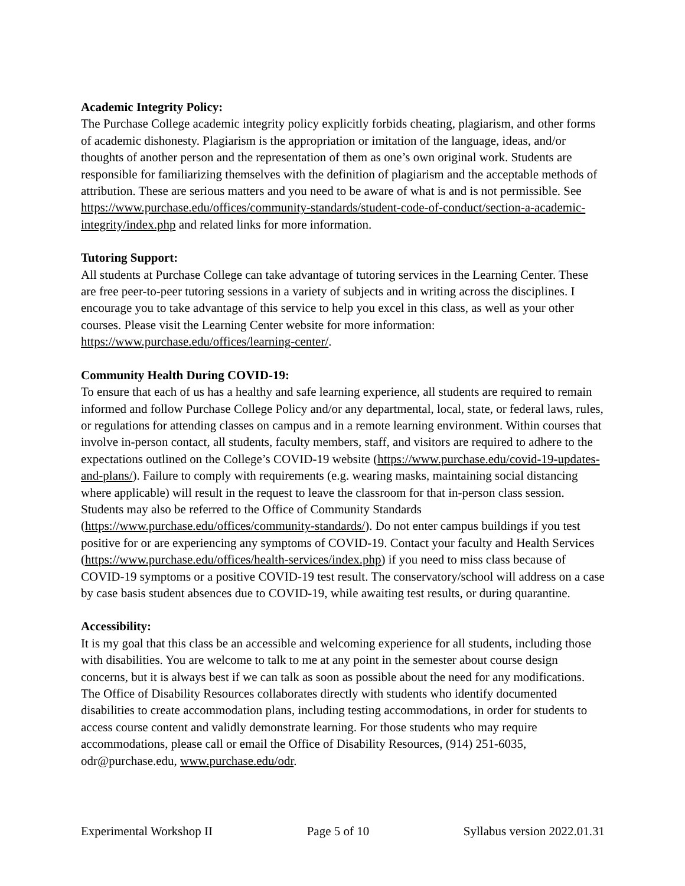Academic Integrity Policy:
The Purchase College academic integrity policy explicitly forbids cheating, plagiarism, and other forms of academic dishonesty. Plagiarism is the appropriation or imitation of the language, ideas, and/or thoughts of another person and the representation of them as one’s own original work. Students are responsible for familiarizing themselves with the definition of plagiarism and the acceptable methods of attribution. These are serious matters and you need to be aware of what is and is not permissible. See https://www.purchase.edu/offices/community-standards/student-code-of-conduct/section-a-academic-integrity/index.php and related links for more information.
Tutoring Support:
All students at Purchase College can take advantage of tutoring services in the Learning Center. These are free peer-to-peer tutoring sessions in a variety of subjects and in writing across the disciplines. I encourage you to take advantage of this service to help you excel in this class, as well as your other courses. Please visit the Learning Center website for more information: https://www.purchase.edu/offices/learning-center/.
Community Health During COVID-19:
To ensure that each of us has a healthy and safe learning experience, all students are required to remain informed and follow Purchase College Policy and/or any departmental, local, state, or federal laws, rules, or regulations for attending classes on campus and in a remote learning environment. Within courses that involve in-person contact, all students, faculty members, staff, and visitors are required to adhere to the expectations outlined on the College’s COVID-19 website (https://www.purchase.edu/covid-19-updates-and-plans/). Failure to comply with requirements (e.g. wearing masks, maintaining social distancing where applicable) will result in the request to leave the classroom for that in-person class session. Students may also be referred to the Office of Community Standards (https://www.purchase.edu/offices/community-standards/). Do not enter campus buildings if you test positive for or are experiencing any symptoms of COVID-19. Contact your faculty and Health Services (https://www.purchase.edu/offices/health-services/index.php) if you need to miss class because of COVID-19 symptoms or a positive COVID-19 test result. The conservatory/school will address on a case by case basis student absences due to COVID-19, while awaiting test results, or during quarantine.
Accessibility:
It is my goal that this class be an accessible and welcoming experience for all students, including those with disabilities. You are welcome to talk to me at any point in the semester about course design concerns, but it is always best if we can talk as soon as possible about the need for any modifications. The Office of Disability Resources collaborates directly with students who identify documented disabilities to create accommodation plans, including testing accommodations, in order for students to access course content and validly demonstrate learning. For those students who may require accommodations, please call or email the Office of Disability Resources, (914) 251-6035, odr@purchase.edu, www.purchase.edu/odr.
Experimental Workshop II Page 5 of 10 Syllabus version 2022.01.31